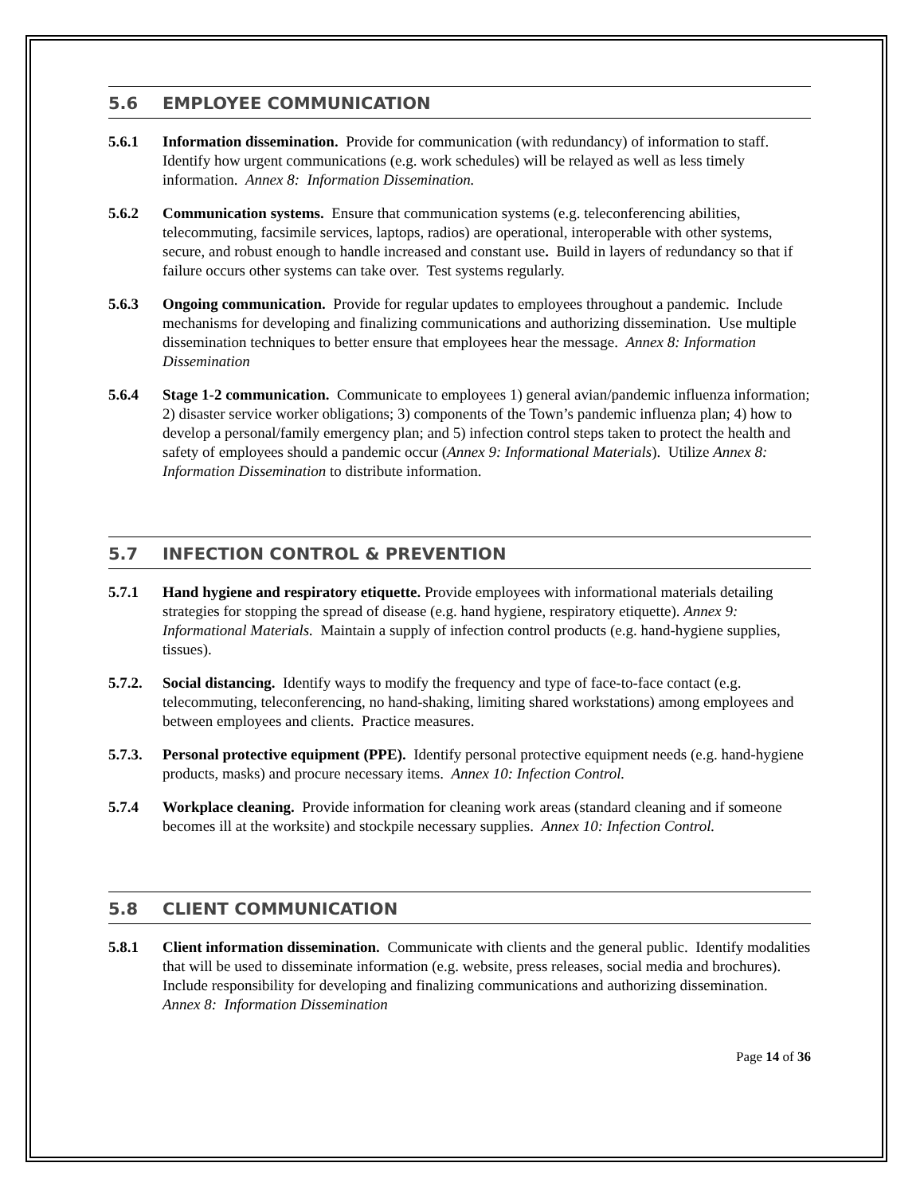5.6 EMPLOYEE COMMUNICATION
5.6.1 Information dissemination. Provide for communication (with redundancy) of information to staff. Identify how urgent communications (e.g. work schedules) will be relayed as well as less timely information. Annex 8: Information Dissemination.
5.6.2 Communication systems. Ensure that communication systems (e.g. teleconferencing abilities, telecommuting, facsimile services, laptops, radios) are operational, interoperable with other systems, secure, and robust enough to handle increased and constant use. Build in layers of redundancy so that if failure occurs other systems can take over. Test systems regularly.
5.6.3 Ongoing communication. Provide for regular updates to employees throughout a pandemic. Include mechanisms for developing and finalizing communications and authorizing dissemination. Use multiple dissemination techniques to better ensure that employees hear the message. Annex 8: Information Dissemination
5.6.4 Stage 1-2 communication. Communicate to employees 1) general avian/pandemic influenza information; 2) disaster service worker obligations; 3) components of the Town’s pandemic influenza plan; 4) how to develop a personal/family emergency plan; and 5) infection control steps taken to protect the health and safety of employees should a pandemic occur (Annex 9: Informational Materials). Utilize Annex 8: Information Dissemination to distribute information.
5.7 INFECTION CONTROL & PREVENTION
5.7.1 Hand hygiene and respiratory etiquette. Provide employees with informational materials detailing strategies for stopping the spread of disease (e.g. hand hygiene, respiratory etiquette). Annex 9: Informational Materials. Maintain a supply of infection control products (e.g. hand-hygiene supplies, tissues).
5.7.2.
Social distancing. Identify ways to modify the frequency and type of face-to-face contact (e.g. telecommuting, teleconferencing, no hand-shaking, limiting shared workstations) among employees and between employees and clients. Practice measures.
5.7.3.
Personal protective equipment (PPE). Identify personal protective equipment needs (e.g. hand-hygiene products, masks) and procure necessary items. Annex 10: Infection Control.
5.7.4 Workplace cleaning. Provide information for cleaning work areas (standard cleaning and if someone becomes ill at the worksite) and stockpile necessary supplies. Annex 10: Infection Control.
5.8 CLIENT COMMUNICATION
5.8.1 Client information dissemination. Communicate with clients and the general public. Identify modalities that will be used to disseminate information (e.g. website, press releases, social media and brochures). Include responsibility for developing and finalizing communications and authorizing dissemination. Annex 8: Information Dissemination
Page 14 of 36